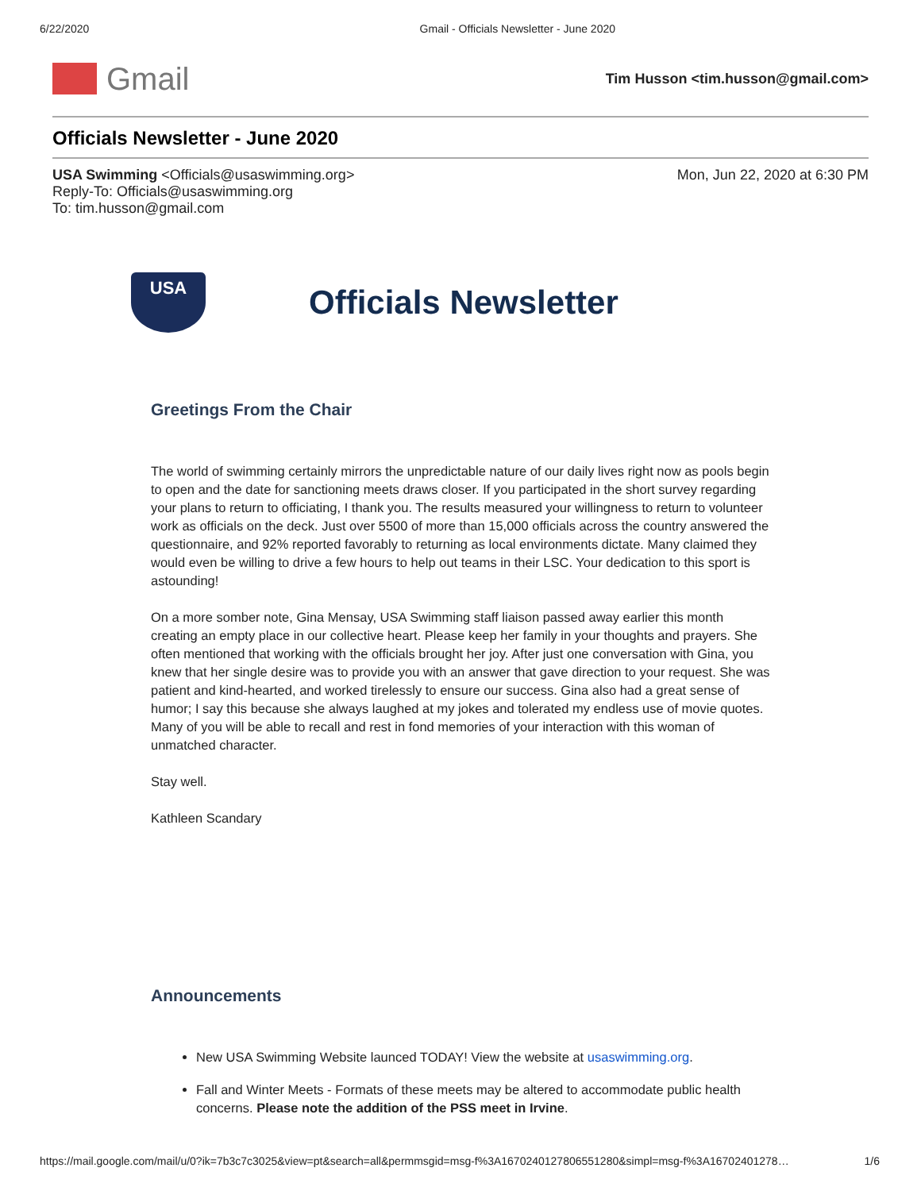6/22/2020 Gmail - Officials Newsletter - June 2020
Gmail
Tim Husson <tim.husson@gmail.com>
Officials Newsletter - June 2020
USA Swimming <Officials@usaswimming.org>
Reply-To: Officials@usaswimming.org
To: tim.husson@gmail.com
Mon, Jun 22, 2020 at 6:30 PM
USA
Officials Newsletter
Greetings From the Chair
The world of swimming certainly mirrors the unpredictable nature of our daily lives right now as pools begin to open and the date for sanctioning meets draws closer. If you participated in the short survey regarding your plans to return to officiating, I thank you. The results measured your willingness to return to volunteer work as officials on the deck. Just over 5500 of more than 15,000 officials across the country answered the questionnaire, and 92% reported favorably to returning as local environments dictate. Many claimed they would even be willing to drive a few hours to help out teams in their LSC. Your dedication to this sport is astounding!
On a more somber note, Gina Mensay, USA Swimming staff liaison passed away earlier this month creating an empty place in our collective heart. Please keep her family in your thoughts and prayers. She often mentioned that working with the officials brought her joy. After just one conversation with Gina, you knew that her single desire was to provide you with an answer that gave direction to your request. She was patient and kind-hearted, and worked tirelessly to ensure our success. Gina also had a great sense of humor; I say this because she always laughed at my jokes and tolerated my endless use of movie quotes. Many of you will be able to recall and rest in fond memories of your interaction with this woman of unmatched character.
Stay well.
Kathleen Scandary
Announcements
New USA Swimming Website launced TODAY! View the website at usaswimming.org.
Fall and Winter Meets - Formats of these meets may be altered to accommodate public health concerns. Please note the addition of the PSS meet in Irvine.
https://mail.google.com/mail/u/0?ik=7b3c7c3025&view=pt&search=all&permmsgid=msg-f%3A1670240127806551280&simpl=msg-f%3A16702401278… 1/6